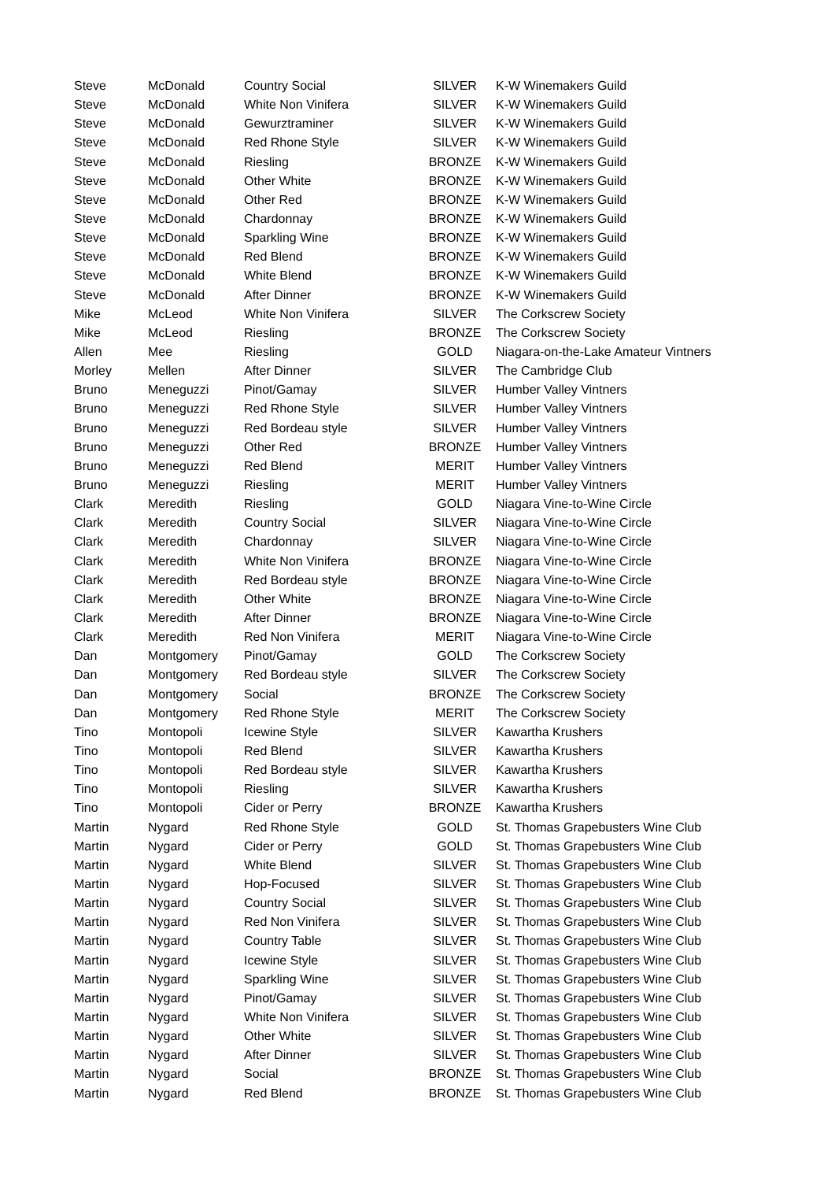| Steve | McDonald | Country Social | SILVER | K-W Winemakers Guild |
| Steve | McDonald | White Non Vinifera | SILVER | K-W Winemakers Guild |
| Steve | McDonald | Gewurztraminer | SILVER | K-W Winemakers Guild |
| Steve | McDonald | Red Rhone Style | SILVER | K-W Winemakers Guild |
| Steve | McDonald | Riesling | BRONZE | K-W Winemakers Guild |
| Steve | McDonald | Other White | BRONZE | K-W Winemakers Guild |
| Steve | McDonald | Other Red | BRONZE | K-W Winemakers Guild |
| Steve | McDonald | Chardonnay | BRONZE | K-W Winemakers Guild |
| Steve | McDonald | Sparkling Wine | BRONZE | K-W Winemakers Guild |
| Steve | McDonald | Red Blend | BRONZE | K-W Winemakers Guild |
| Steve | McDonald | White Blend | BRONZE | K-W Winemakers Guild |
| Steve | McDonald | After Dinner | BRONZE | K-W Winemakers Guild |
| Mike | McLeod | White Non Vinifera | SILVER | The Corkscrew Society |
| Mike | McLeod | Riesling | BRONZE | The Corkscrew Society |
| Allen | Mee | Riesling | GOLD | Niagara-on-the-Lake Amateur Vintners |
| Morley | Mellen | After Dinner | SILVER | The Cambridge Club |
| Bruno | Meneguzzi | Pinot/Gamay | SILVER | Humber Valley Vintners |
| Bruno | Meneguzzi | Red Rhone Style | SILVER | Humber Valley Vintners |
| Bruno | Meneguzzi | Red Bordeau style | SILVER | Humber Valley Vintners |
| Bruno | Meneguzzi | Other Red | BRONZE | Humber Valley Vintners |
| Bruno | Meneguzzi | Red Blend | MERIT | Humber Valley Vintners |
| Bruno | Meneguzzi | Riesling | MERIT | Humber Valley Vintners |
| Clark | Meredith | Riesling | GOLD | Niagara Vine-to-Wine Circle |
| Clark | Meredith | Country Social | SILVER | Niagara Vine-to-Wine Circle |
| Clark | Meredith | Chardonnay | SILVER | Niagara Vine-to-Wine Circle |
| Clark | Meredith | White Non Vinifera | BRONZE | Niagara Vine-to-Wine Circle |
| Clark | Meredith | Red Bordeau style | BRONZE | Niagara Vine-to-Wine Circle |
| Clark | Meredith | Other White | BRONZE | Niagara Vine-to-Wine Circle |
| Clark | Meredith | After Dinner | BRONZE | Niagara Vine-to-Wine Circle |
| Clark | Meredith | Red Non Vinifera | MERIT | Niagara Vine-to-Wine Circle |
| Dan | Montgomery | Pinot/Gamay | GOLD | The Corkscrew Society |
| Dan | Montgomery | Red Bordeau style | SILVER | The Corkscrew Society |
| Dan | Montgomery | Social | BRONZE | The Corkscrew Society |
| Dan | Montgomery | Red Rhone Style | MERIT | The Corkscrew Society |
| Tino | Montopoli | Icewine Style | SILVER | Kawartha Krushers |
| Tino | Montopoli | Red Blend | SILVER | Kawartha Krushers |
| Tino | Montopoli | Red Bordeau style | SILVER | Kawartha Krushers |
| Tino | Montopoli | Riesling | SILVER | Kawartha Krushers |
| Tino | Montopoli | Cider or Perry | BRONZE | Kawartha Krushers |
| Martin | Nygard | Red Rhone Style | GOLD | St. Thomas Grapebusters Wine Club |
| Martin | Nygard | Cider or Perry | GOLD | St. Thomas Grapebusters Wine Club |
| Martin | Nygard | White Blend | SILVER | St. Thomas Grapebusters Wine Club |
| Martin | Nygard | Hop-Focused | SILVER | St. Thomas Grapebusters Wine Club |
| Martin | Nygard | Country Social | SILVER | St. Thomas Grapebusters Wine Club |
| Martin | Nygard | Red Non Vinifera | SILVER | St. Thomas Grapebusters Wine Club |
| Martin | Nygard | Country Table | SILVER | St. Thomas Grapebusters Wine Club |
| Martin | Nygard | Icewine Style | SILVER | St. Thomas Grapebusters Wine Club |
| Martin | Nygard | Sparkling Wine | SILVER | St. Thomas Grapebusters Wine Club |
| Martin | Nygard | Pinot/Gamay | SILVER | St. Thomas Grapebusters Wine Club |
| Martin | Nygard | White Non Vinifera | SILVER | St. Thomas Grapebusters Wine Club |
| Martin | Nygard | Other White | SILVER | St. Thomas Grapebusters Wine Club |
| Martin | Nygard | After Dinner | SILVER | St. Thomas Grapebusters Wine Club |
| Martin | Nygard | Social | BRONZE | St. Thomas Grapebusters Wine Club |
| Martin | Nygard | Red Blend | BRONZE | St. Thomas Grapebusters Wine Club |